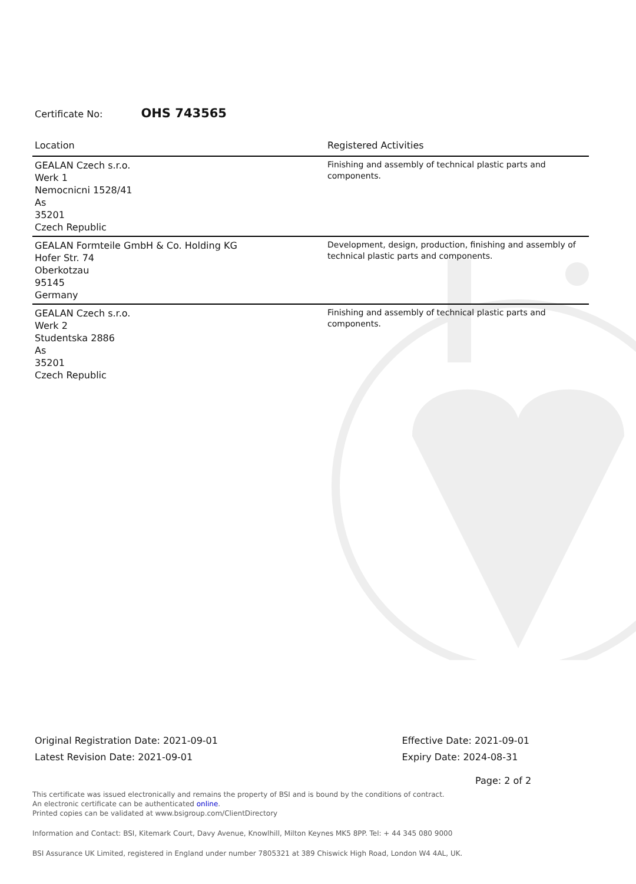Certificate No: OHS 743565
| Location | Registered Activities |
| --- | --- |
| GEALAN Czech s.r.o. Werk 1 Nemocnicni 1528/41 As 35201 Czech Republic | Finishing and assembly of technical plastic parts and components. |
| GEALAN Formteile GmbH & Co. Holding KG Hofer Str. 74 Oberkotzau 95145 Germany | Development, design, production, finishing and assembly of technical plastic parts and components. |
| GEALAN Czech s.r.o. Werk 2 Studentska 2886 As 35201 Czech Republic | Finishing and assembly of technical plastic parts and components. |
Original Registration Date: 2021-09-01
Latest Revision Date: 2021-09-01
Effective Date: 2021-09-01
Expiry Date: 2024-08-31
Page: 2 of 2
This certificate was issued electronically and remains the property of BSI and is bound by the conditions of contract.
An electronic certificate can be authenticated online.
Printed copies can be validated at www.bsigroup.com/ClientDirectory
Information and Contact: BSI, Kitemark Court, Davy Avenue, Knowlhill, Milton Keynes MK5 8PP. Tel: + 44 345 080 9000
BSI Assurance UK Limited, registered in England under number 7805321 at 389 Chiswick High Road, London W4 4AL, UK.